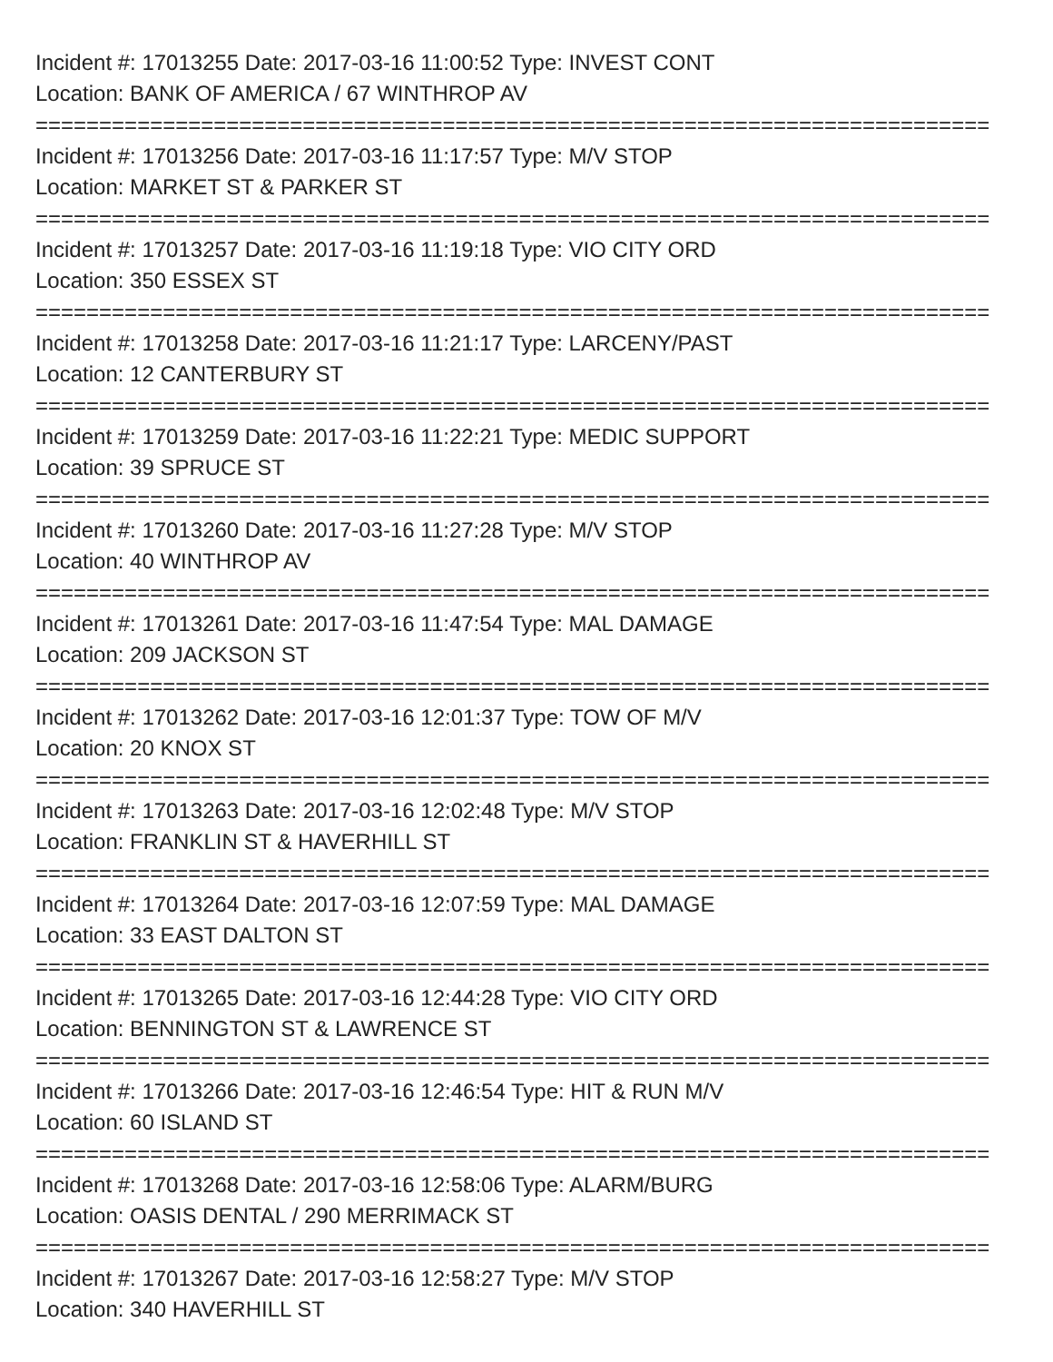Incident #: 17013255 Date: 2017-03-16 11:00:52 Type: INVEST CONT
Location: BANK OF AMERICA / 67 WINTHROP AV
===========================================================================
Incident #: 17013256 Date: 2017-03-16 11:17:57 Type: M/V STOP
Location: MARKET ST & PARKER ST
===========================================================================
Incident #: 17013257 Date: 2017-03-16 11:19:18 Type: VIO CITY ORD
Location: 350 ESSEX ST
===========================================================================
Incident #: 17013258 Date: 2017-03-16 11:21:17 Type: LARCENY/PAST
Location: 12 CANTERBURY ST
===========================================================================
Incident #: 17013259 Date: 2017-03-16 11:22:21 Type: MEDIC SUPPORT
Location: 39 SPRUCE ST
===========================================================================
Incident #: 17013260 Date: 2017-03-16 11:27:28 Type: M/V STOP
Location: 40 WINTHROP AV
===========================================================================
Incident #: 17013261 Date: 2017-03-16 11:47:54 Type: MAL DAMAGE
Location: 209 JACKSON ST
===========================================================================
Incident #: 17013262 Date: 2017-03-16 12:01:37 Type: TOW OF M/V
Location: 20 KNOX ST
===========================================================================
Incident #: 17013263 Date: 2017-03-16 12:02:48 Type: M/V STOP
Location: FRANKLIN ST & HAVERHILL ST
===========================================================================
Incident #: 17013264 Date: 2017-03-16 12:07:59 Type: MAL DAMAGE
Location: 33 EAST DALTON ST
===========================================================================
Incident #: 17013265 Date: 2017-03-16 12:44:28 Type: VIO CITY ORD
Location: BENNINGTON ST & LAWRENCE ST
===========================================================================
Incident #: 17013266 Date: 2017-03-16 12:46:54 Type: HIT & RUN M/V
Location: 60 ISLAND ST
===========================================================================
Incident #: 17013268 Date: 2017-03-16 12:58:06 Type: ALARM/BURG
Location: OASIS DENTAL / 290 MERRIMACK ST
===========================================================================
Incident #: 17013267 Date: 2017-03-16 12:58:27 Type: M/V STOP
Location: 340 HAVERHILL ST